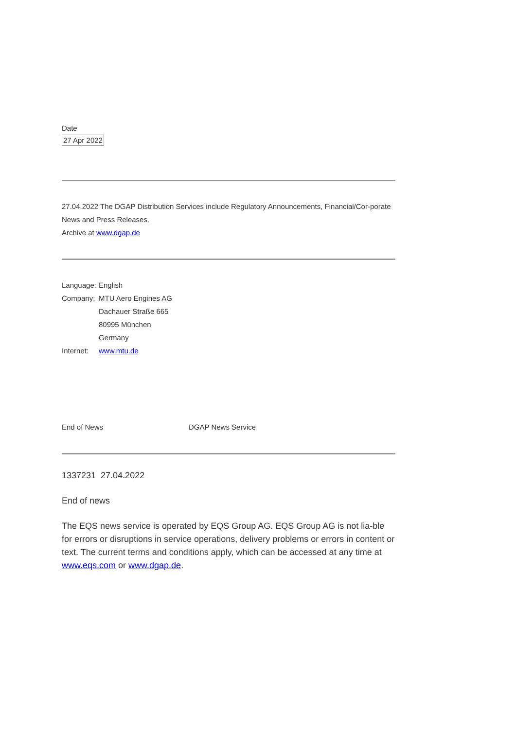Date
27 Apr 2022
27.04.2022 The DGAP Distribution Services include Regulatory Announcements, Financial/Cor-porate News and Press Releases.
Archive at www.dgap.de
| Language: | English |
| Company: | MTU Aero Engines AG Dachauer Straße 665 80995 München Germany |
| Internet: | www.mtu.de |
| End of News | DGAP News Service |
1337231 27.04.2022
End of news
The EQS news service is operated by EQS Group AG. EQS Group AG is not lia-ble for errors or disruptions in service operations, delivery problems or errors in content or text. The current terms and conditions apply, which can be accessed at any time at www.eqs.com or www.dgap.de.